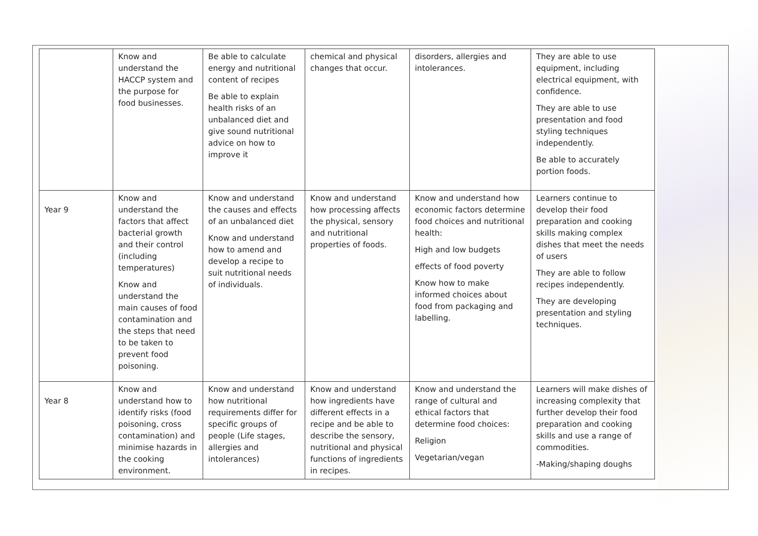| | Know and understand the HACCP system and the purpose for food businesses. | Be able to calculate energy and nutritional content of recipes Be able to explain health risks of an unbalanced diet and give sound nutritional advice on how to improve it | chemical and physical changes that occur. | disorders, allergies and intolerances. | They are able to use equipment, including electrical equipment, with confidence. They are able to use presentation and food styling techniques independently. Be able to accurately portion foods. |
| Year 9 | Know and understand the factors that affect bacterial growth and their control (including temperatures) Know and understand the main causes of food contamination and the steps that need to be taken to prevent food poisoning. | Know and understand the causes and effects of an unbalanced diet Know and understand how to amend and develop a recipe to suit nutritional needs of individuals. | Know and understand how processing affects the physical, sensory and nutritional properties of foods. | Know and understand how economic factors determine food choices and nutritional health: High and low budgets effects of food poverty Know how to make informed choices about food from packaging and labelling. | Learners continue to develop their food preparation and cooking skills making complex dishes that meet the needs of users They are able to follow recipes independently. They are developing presentation and styling techniques. |
| Year 8 | Know and understand how to identify risks (food poisoning, cross contamination) and minimise hazards in the cooking environment. | Know and understand how nutritional requirements differ for specific groups of people (Life stages, allergies and intolerances) | Know and understand how ingredients have different effects in a recipe and be able to describe the sensory, nutritional and physical functions of ingredients in recipes. | Know and understand the range of cultural and ethical factors that determine food choices: Religion Vegetarian/vegan | Learners will make dishes of increasing complexity that further develop their food preparation and cooking skills and use a range of commodities. -Making/shaping doughs |